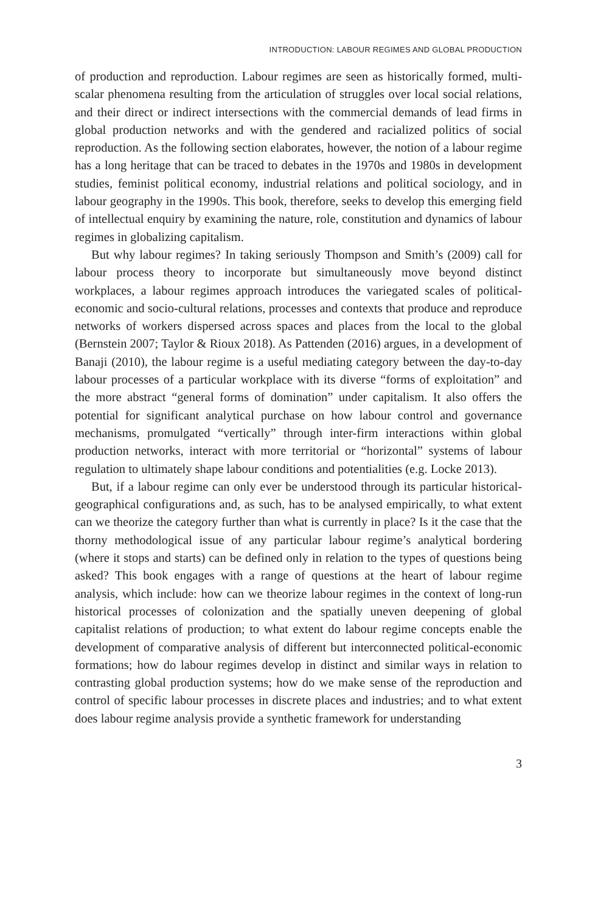INTRODUCTION: LABOUR REGIMES AND GLOBAL PRODUCTION
of production and reproduction. Labour regimes are seen as historically formed, multi-scalar phenomena resulting from the articulation of struggles over local social relations, and their direct or indirect intersections with the commercial demands of lead firms in global production networks and with the gendered and racialized politics of social reproduction. As the following section elaborates, however, the notion of a labour regime has a long heritage that can be traced to debates in the 1970s and 1980s in development studies, feminist political economy, industrial relations and political sociology, and in labour geography in the 1990s. This book, therefore, seeks to develop this emerging field of intellectual enquiry by examining the nature, role, constitution and dynamics of labour regimes in globalizing capitalism.
But why labour regimes? In taking seriously Thompson and Smith’s (2009) call for labour process theory to incorporate but simultaneously move beyond distinct workplaces, a labour regimes approach introduces the variegated scales of political-economic and socio-cultural relations, processes and contexts that produce and reproduce networks of workers dispersed across spaces and places from the local to the global (Bernstein 2007; Taylor & Rioux 2018). As Pattenden (2016) argues, in a development of Banaji (2010), the labour regime is a useful mediating category between the day-to-day labour processes of a particular workplace with its diverse “forms of exploitation” and the more abstract “general forms of domination” under capitalism. It also offers the potential for significant analytical purchase on how labour control and governance mechanisms, promulgated “vertically” through inter-firm interactions within global production networks, interact with more territorial or “horizontal” systems of labour regulation to ultimately shape labour conditions and potentialities (e.g. Locke 2013).
But, if a labour regime can only ever be understood through its particular historical-geographical configurations and, as such, has to be analysed empirically, to what extent can we theorize the category further than what is currently in place? Is it the case that the thorny methodological issue of any particular labour regime’s analytical bordering (where it stops and starts) can be defined only in relation to the types of questions being asked? This book engages with a range of questions at the heart of labour regime analysis, which include: how can we theorize labour regimes in the context of long-run historical processes of colonization and the spatially uneven deepening of global capitalist relations of production; to what extent do labour regime concepts enable the development of comparative analysis of different but interconnected political-economic formations; how do labour regimes develop in distinct and similar ways in relation to contrasting global production systems; how do we make sense of the reproduction and control of specific labour processes in discrete places and industries; and to what extent does labour regime analysis provide a synthetic framework for understanding
3